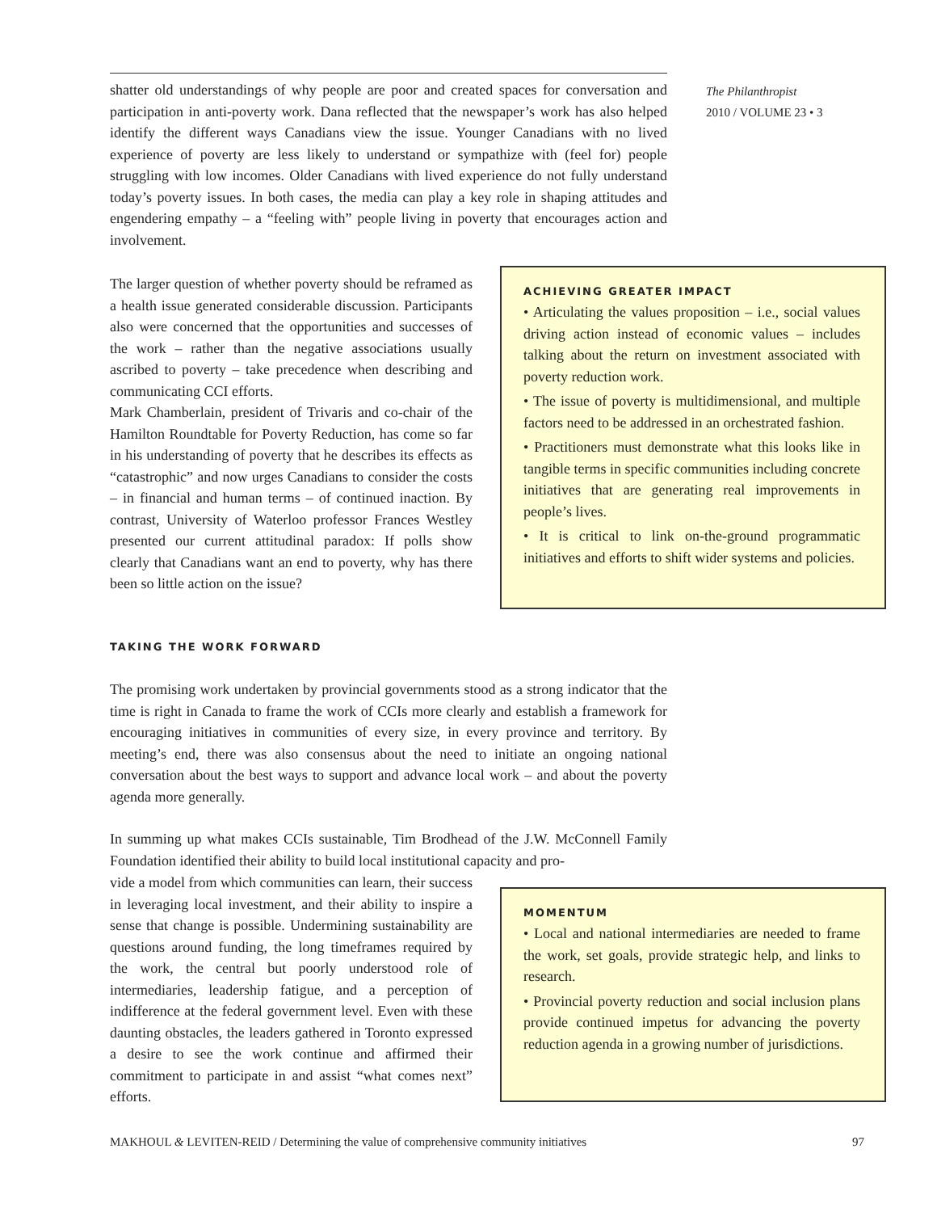shatter old understandings of why people are poor and created spaces for conversation and participation in anti-poverty work. Dana reflected that the newspaper’s work has also helped identify the different ways Canadians view the issue. Younger Canadians with no lived experience of poverty are less likely to understand or sympathize with (feel for) people struggling with low incomes. Older Canadians with lived experience do not fully understand today’s poverty issues. In both cases, the media can play a key role in shaping attitudes and engendering empathy – a “feeling with” people living in poverty that encourages action and involvement.
The Philanthropist
2010 / VOLUME 23 • 3
The larger question of whether poverty should be reframed as a health issue generated considerable discussion. Participants also were concerned that the opportunities and successes of the work – rather than the negative associations usually ascribed to poverty – take precedence when describing and communicating CCI efforts.
Mark Chamberlain, president of Trivaris and co-chair of the Hamilton Roundtable for Poverty Reduction, has come so far in his understanding of poverty that he describes its effects as “catastrophic” and now urges Canadians to consider the costs – in financial and human terms – of continued inaction. By contrast, University of Waterloo professor Frances Westley presented our current attitudinal paradox: If polls show clearly that Canadians want an end to poverty, why has there been so little action on the issue?
ACHIEVING GREATER IMPACT
• Articulating the values proposition – i.e., social values driving action instead of economic values – includes talking about the return on investment associated with poverty reduction work.
• The issue of poverty is multidimensional, and multiple factors need to be addressed in an orchestrated fashion.
• Practitioners must demonstrate what this looks like in tangible terms in specific communities including concrete initiatives that are generating real improvements in people’s lives.
• It is critical to link on-the-ground programmatic initiatives and efforts to shift wider systems and policies.
TAKING THE WORK FORWARD
The promising work undertaken by provincial governments stood as a strong indicator that the time is right in Canada to frame the work of CCIs more clearly and establish a framework for encouraging initiatives in communities of every size, in every province and territory. By meeting’s end, there was also consensus about the need to initiate an ongoing national conversation about the best ways to support and advance local work – and about the poverty agenda more generally.
In summing up what makes CCIs sustainable, Tim Brodhead of the J.W. McConnell Family Foundation identified their ability to build local institutional capacity and pro-
vide a model from which communities can learn, their success in leveraging local investment, and their ability to inspire a sense that change is possible. Undermining sustainability are questions around funding, the long timeframes required by the work, the central but poorly understood role of intermediaries, leadership fatigue, and a perception of indifference at the federal government level. Even with these daunting obstacles, the leaders gathered in Toronto expressed a desire to see the work continue and affirmed their commitment to participate in and assist “what comes next” efforts.
MOMENTUM
• Local and national intermediaries are needed to frame the work, set goals, provide strategic help, and links to research.
• Provincial poverty reduction and social inclusion plans provide continued impetus for advancing the poverty reduction agenda in a growing number of jurisdictions.
MAKHOUL & LEVITEN-REID / Determining the value of comprehensive community initiatives 97